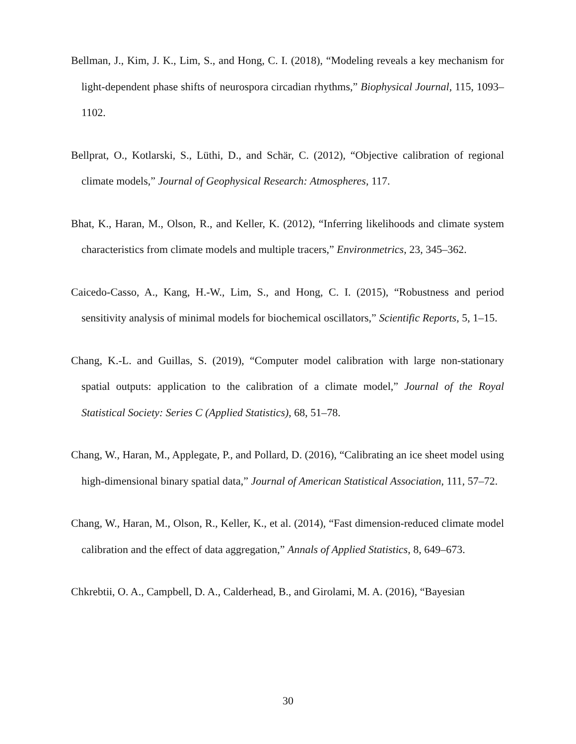Bellman, J., Kim, J. K., Lim, S., and Hong, C. I. (2018), “Modeling reveals a key mechanism for light-dependent phase shifts of neurospora circadian rhythms,” Biophysical Journal, 115, 1093–1102.
Bellprat, O., Kotlarski, S., Lüthi, D., and Schär, C. (2012), “Objective calibration of regional climate models,” Journal of Geophysical Research: Atmospheres, 117.
Bhat, K., Haran, M., Olson, R., and Keller, K. (2012), “Inferring likelihoods and climate system characteristics from climate models and multiple tracers,” Environmetrics, 23, 345–362.
Caicedo-Casso, A., Kang, H.-W., Lim, S., and Hong, C. I. (2015), “Robustness and period sensitivity analysis of minimal models for biochemical oscillators,” Scientific Reports, 5, 1–15.
Chang, K.-L. and Guillas, S. (2019), “Computer model calibration with large non-stationary spatial outputs: application to the calibration of a climate model,” Journal of the Royal Statistical Society: Series C (Applied Statistics), 68, 51–78.
Chang, W., Haran, M., Applegate, P., and Pollard, D. (2016), “Calibrating an ice sheet model using high-dimensional binary spatial data,” Journal of American Statistical Association, 111, 57–72.
Chang, W., Haran, M., Olson, R., Keller, K., et al. (2014), “Fast dimension-reduced climate model calibration and the effect of data aggregation,” Annals of Applied Statistics, 8, 649–673.
Chkrebtii, O. A., Campbell, D. A., Calderhead, B., and Girolami, M. A. (2016), “Bayesian
30